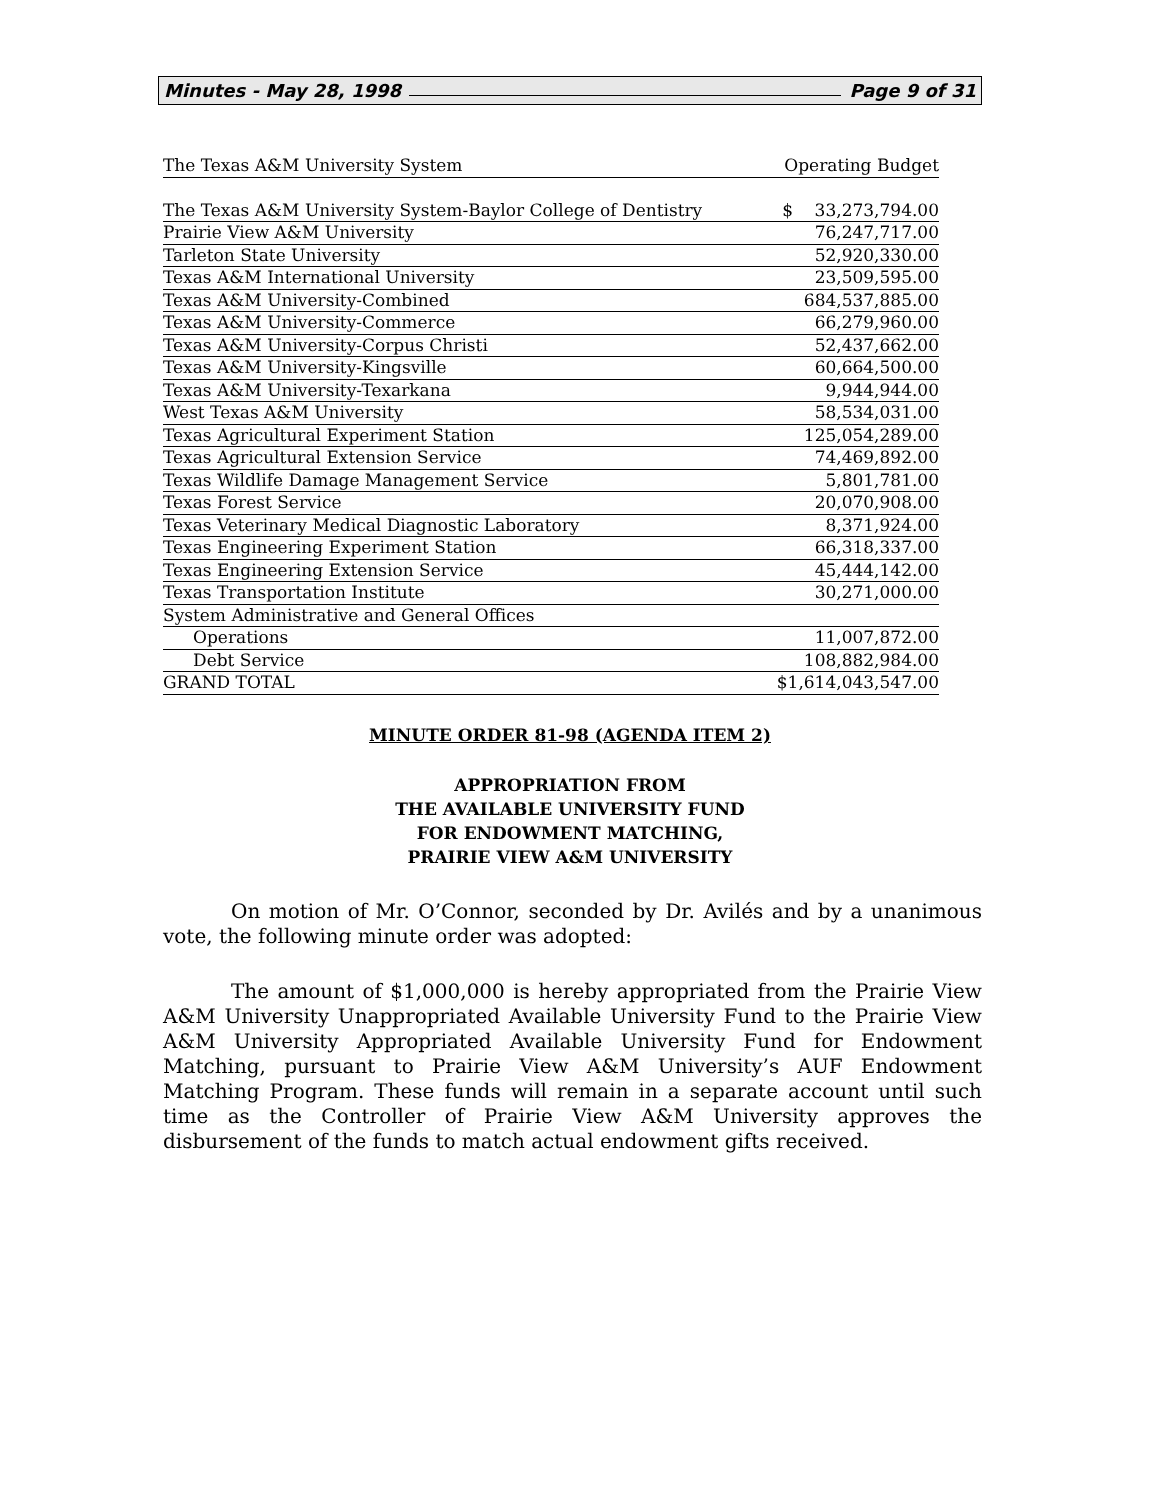Minutes - May 28, 1998 Page 9 of 31
| The Texas A&M University System | Operating Budget |
| --- | --- |
| The Texas A&M University System-Baylor College of Dentistry | $ 33,273,794.00 |
| Prairie View A&M University | 76,247,717.00 |
| Tarleton State University | 52,920,330.00 |
| Texas A&M International University | 23,509,595.00 |
| Texas A&M University-Combined | 684,537,885.00 |
| Texas A&M University-Commerce | 66,279,960.00 |
| Texas A&M University-Corpus Christi | 52,437,662.00 |
| Texas A&M University-Kingsville | 60,664,500.00 |
| Texas A&M University-Texarkana | 9,944,944.00 |
| West Texas A&M University | 58,534,031.00 |
| Texas Agricultural Experiment Station | 125,054,289.00 |
| Texas Agricultural Extension Service | 74,469,892.00 |
| Texas Wildlife Damage Management Service | 5,801,781.00 |
| Texas Forest Service | 20,070,908.00 |
| Texas Veterinary Medical Diagnostic Laboratory | 8,371,924.00 |
| Texas Engineering Experiment Station | 66,318,337.00 |
| Texas Engineering Extension Service | 45,444,142.00 |
| Texas Transportation Institute | 30,271,000.00 |
| System Administrative and General Offices | |
| Operations | 11,007,872.00 |
| Debt Service | 108,882,984.00 |
| GRAND TOTAL | $1,614,043,547.00 |
MINUTE ORDER 81-98 (AGENDA ITEM 2)
APPROPRIATION FROM
THE AVAILABLE UNIVERSITY FUND
FOR ENDOWMENT MATCHING,
PRAIRIE VIEW A&M UNIVERSITY
On motion of Mr. O’Connor, seconded by Dr. Avilés and by a unanimous vote, the following minute order was adopted:
The amount of $1,000,000 is hereby appropriated from the Prairie View A&M University Unappropriated Available University Fund to the Prairie View A&M University Appropriated Available University Fund for Endowment Matching, pursuant to Prairie View A&M University’s AUF Endowment Matching Program. These funds will remain in a separate account until such time as the Controller of Prairie View A&M University approves the disbursement of the funds to match actual endowment gifts received.